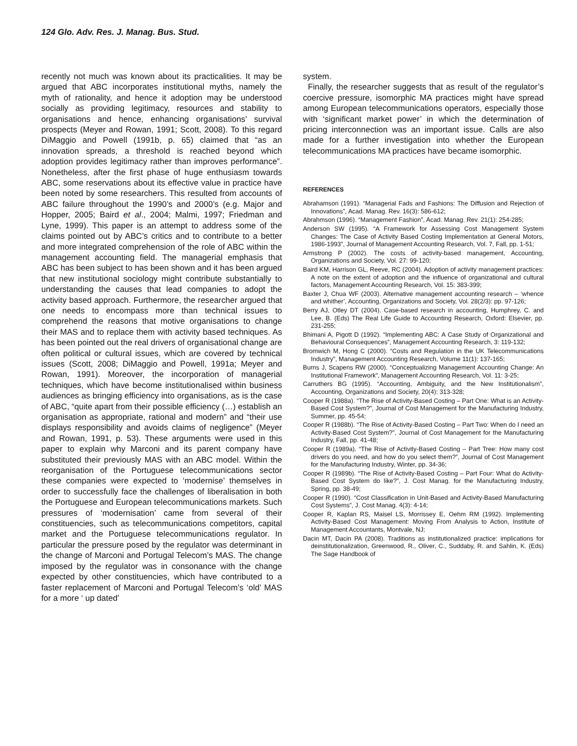124 Glo. Adv. Res. J. Manag. Bus. Stud.
recently not much was known about its practicalities. It may be argued that ABC incorporates institutional myths, namely the myth of rationality, and hence it adoption may be understood socially as providing legitimacy, resources and stability to organisations and hence, enhancing organisations’ survival prospects (Meyer and Rowan, 1991; Scott, 2008). To this regard DiMaggio and Powell (1991b, p. 65) claimed that “as an innovation spreads, a threshold is reached beyond which adoption provides legitimacy rather than improves performance”. Nonetheless, after the first phase of huge enthusiasm towards ABC, some reservations about its effective value in practice have been noted by some researchers. This resulted from accounts of ABC failure throughout the 1990’s and 2000’s (e.g. Major and Hopper, 2005; Baird et al., 2004; Malmi, 1997; Friedman and Lyne, 1999). This paper is an attempt to address some of the claims pointed out by ABC’s critics and to contribute to a better and more integrated comprehension of the role of ABC within the management accounting field. The managerial emphasis that ABC has been subject to has been shown and it has been argued that new institutional sociology might contribute substantially to understanding the causes that lead companies to adopt the activity based approach. Furthermore, the researcher argued that one needs to encompass more than technical issues to comprehend the reasons that motive organisations to change their MAS and to replace them with activity based techniques. As has been pointed out the real drivers of organisational change are often political or cultural issues, which are covered by technical issues (Scott, 2008; DiMaggio and Powell, 1991a; Meyer and Rowan, 1991). Moreover, the incorporation of managerial techniques, which have become institutionalised within business audiences as bringing efficiency into organisations, as is the case of ABC, “quite apart from their possible efficiency (…) establish an organisation as appropriate, rational and modern” and “their use displays responsibility and avoids claims of negligence” (Meyer and Rowan, 1991, p. 53). These arguments were used in this paper to explain why Marconi and its parent company have substituted their previously MAS with an ABC model. Within the reorganisation of the Portuguese telecommunications sector these companies were expected to ‘modernise’ themselves in order to successfully face the challenges of liberalisation in both the Portuguese and European telecommunications markets. Such pressures of ‘modernisation’ came from several of their constituencies, such as telecommunications competitors, capital market and the Portuguese telecommunications regulator. In particular the pressure posed by the regulator was determinant in the change of Marconi and Portugal Telecom’s MAS. The change imposed by the regulator was in consonance with the change expected by other constituencies, which have contributed to a faster replacement of Marconi and Portugal Telecom’s ‘old’ MAS for a more ‘ up dated’
system.
Finally, the researcher suggests that as result of the regulator’s coercive pressure, isomorphic MA practices might have spread among European telecommunications operators, especially those with ‘significant market power’ in which the determination of pricing interconnection was an important issue. Calls are also made for a further investigation into whether the European telecommunications MA practices have became isomorphic.
REFERENCES
Abrahamson (1991). “Managerial Fads and Fashions: The Diffusion and Rejection of Innovations”, Acad. Manag. Rev. 16(3): 586-612;
Abrahmson (1996). “Management Fashion”, Acad. Manag. Rev. 21(1): 254-285;
Anderson SW (1995). “A Framework for Assessing Cost Management System Changes: The Case of Activity Based Costing Implementation at General Motors, 1986-1993”, Journal of Management Accounting Research, Vol. 7, Fall, pp. 1-51;
Armstrong P (2002). The costs of activity-based management, Accounting, Organizations and Society, Vol. 27: 99-120;
Baird KM, Harrison GL, Reeve, RC (2004). Adoption of activity management practices: A note on the extent of adoption and the influence of organizational and cultural factors, Management Accounting Research, Vol. 15: 383-399;
Baxter J, Chua WF (2003). Alternative management accounting research – ‘whence and whither’, Accounting, Organizations and Society, Vol. 28(2/3): pp. 97-126;
Berry AJ, Otley DT (2004). Case-based research in accounting, Humphrey, C. and Lee, B. (Eds) The Real Life Guide to Accounting Research, Oxford: Elsevier, pp. 231-255;
Bhimani A, Pigott D (1992). “Implementing ABC: A Case Study of Organizational and Behavioural Consequences”, Management Accounting Research, 3: 119-132;
Bromwich M, Hong C (2000). “Costs and Regulation in the UK Telecommunications Industry”, Management Accounting Research, Volume 11(1): 137-165;
Burns J, Scapens RW (2000). “Conceptualizing Management Accounting Change: An Institutional Framework”, Management Accounting Research, Vol. 11: 3-25;
Carruthers BG (1995). “Accounting, Ambiguity, and the New Institutionalism”, Accounting, Organizations and Society, 20(4): 313-328;
Cooper R (1988a). “The Rise of Activity-Based Costing – Part One: What is an Activity-Based Cost System?”, Journal of Cost Management for the Manufacturing Industry, Summer, pp. 45-54;
Cooper R (1988b). “The Rise of Activity-Based Costing – Part Two: When do I need an Activity-Based Cost System?”, Journal of Cost Management for the Manufacturing Industry, Fall, pp. 41-48;
Cooper R (1989a). “The Rise of Activity-Based Costing – Part Tree: How many cost drivers do you need, and how do you select them?”, Journal of Cost Management for the Manufacturing Industry, Winter, pp. 34-36;
Cooper R (1989b). “The Rise of Activity-Based Costing – Part Four: What do Activity-Based Cost System do like?”, J. Cost Manag. for the Manufacturing Industry, Spring, pp. 38-49;
Cooper R (1990). “Cost Classification in Unit-Based and Activity-Based Manufacturing Cost Systems”, J. Cost Manag. 4(3): 4-14;
Cooper R, Kaplan RS, Maisel LS, Morrissey E, Oehm RM (1992). Implementing Activity-Based Cost Management: Moving From Analysis to Action, Institute of Management Accountants, Montvale, NJ;
Dacin MT, Dacin PA (2008). Traditions as institutionalized practice: implications for deinstitutionalization, Greenwood, R., Oliver, C., Suddaby, R. and Sahlin, K. (Eds) The Sage Handbook of